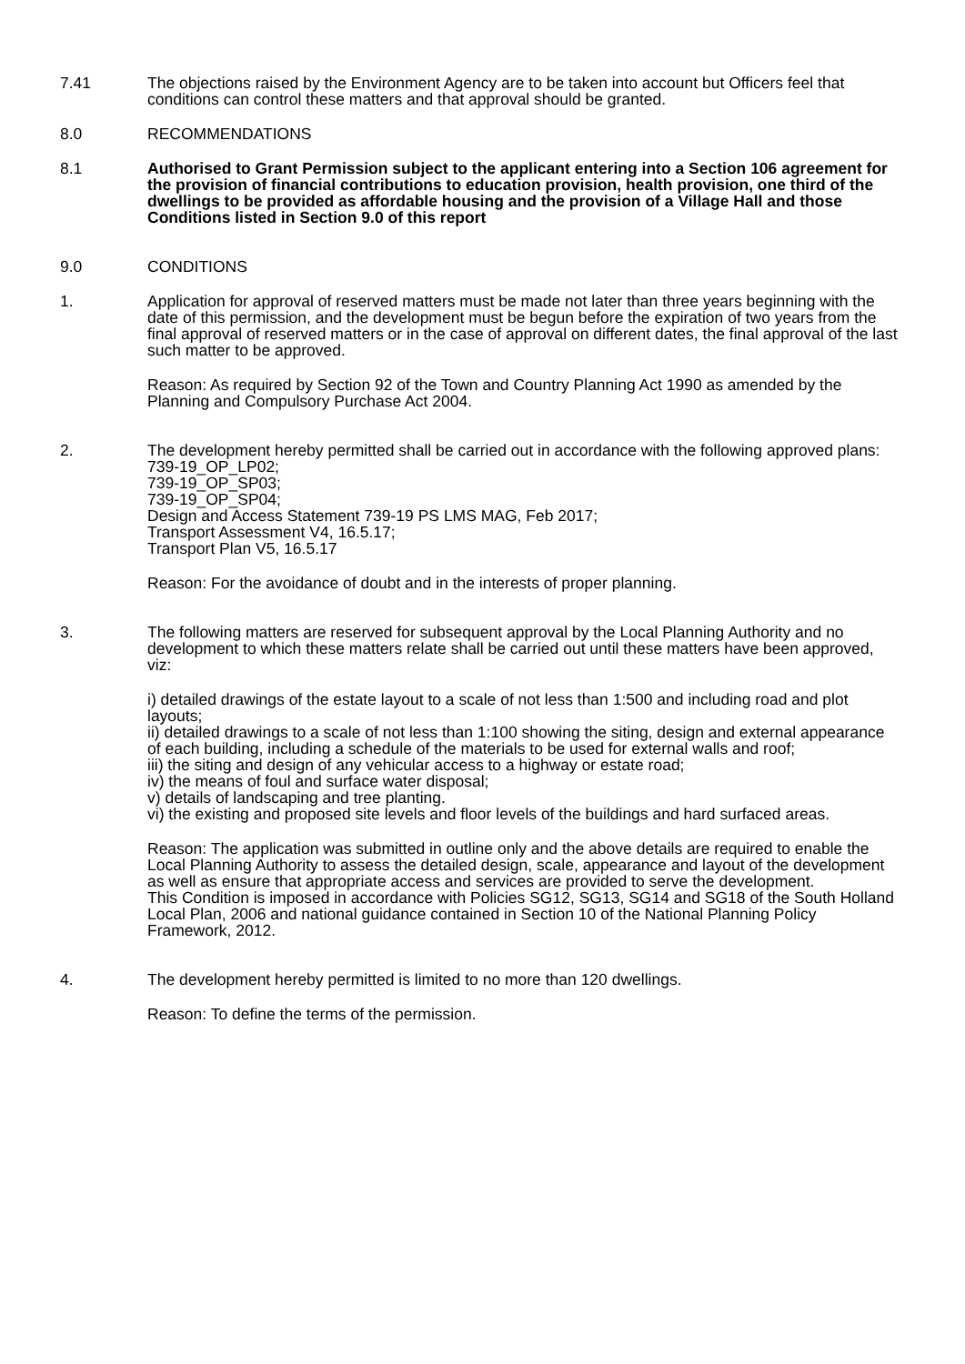7.41 The objections raised by the Environment Agency are to be taken into account but Officers feel that conditions can control these matters and that approval should be granted.
8.0 RECOMMENDATIONS
8.1 Authorised to Grant Permission subject to the applicant entering into a Section 106 agreement for the provision of financial contributions to education provision, health provision, one third of the dwellings to be provided as affordable housing and the provision of a Village Hall and those Conditions listed in Section 9.0 of this report
9.0 CONDITIONS
1. Application for approval of reserved matters must be made not later than three years beginning with the date of this permission, and the development must be begun before the expiration of two years from the final approval of reserved matters or in the case of approval on different dates, the final approval of the last such matter to be approved.
Reason: As required by Section 92 of the Town and Country Planning Act 1990 as amended by the Planning and Compulsory Purchase Act 2004.
2. The development hereby permitted shall be carried out in accordance with the following approved plans:
739-19_OP_LP02;
739-19_OP_SP03;
739-19_OP_SP04;
Design and Access Statement 739-19 PS LMS MAG, Feb 2017;
Transport Assessment V4, 16.5.17;
Transport Plan V5, 16.5.17
Reason: For the avoidance of doubt and in the interests of proper planning.
3. The following matters are reserved for subsequent approval by the Local Planning Authority and no development to which these matters relate shall be carried out until these matters have been approved, viz:
i) detailed drawings of the estate layout to a scale of not less than 1:500 and including road and plot layouts;
ii) detailed drawings to a scale of not less than 1:100 showing the siting, design and external appearance of each building, including a schedule of the materials to be used for external walls and roof;
iii) the siting and design of any vehicular access to a highway or estate road;
iv) the means of foul and surface water disposal;
v) details of landscaping and tree planting.
vi) the existing and proposed site levels and floor levels of the buildings and hard surfaced areas.
Reason: The application was submitted in outline only and the above details are required to enable the Local Planning Authority to assess the detailed design, scale, appearance and layout of the development as well as ensure that appropriate access and services are provided to serve the development.
This Condition is imposed in accordance with Policies SG12, SG13, SG14 and SG18 of the South Holland Local Plan, 2006 and national guidance contained in Section 10 of the National Planning Policy Framework, 2012.
4. The development hereby permitted is limited to no more than 120 dwellings.
Reason: To define the terms of the permission.